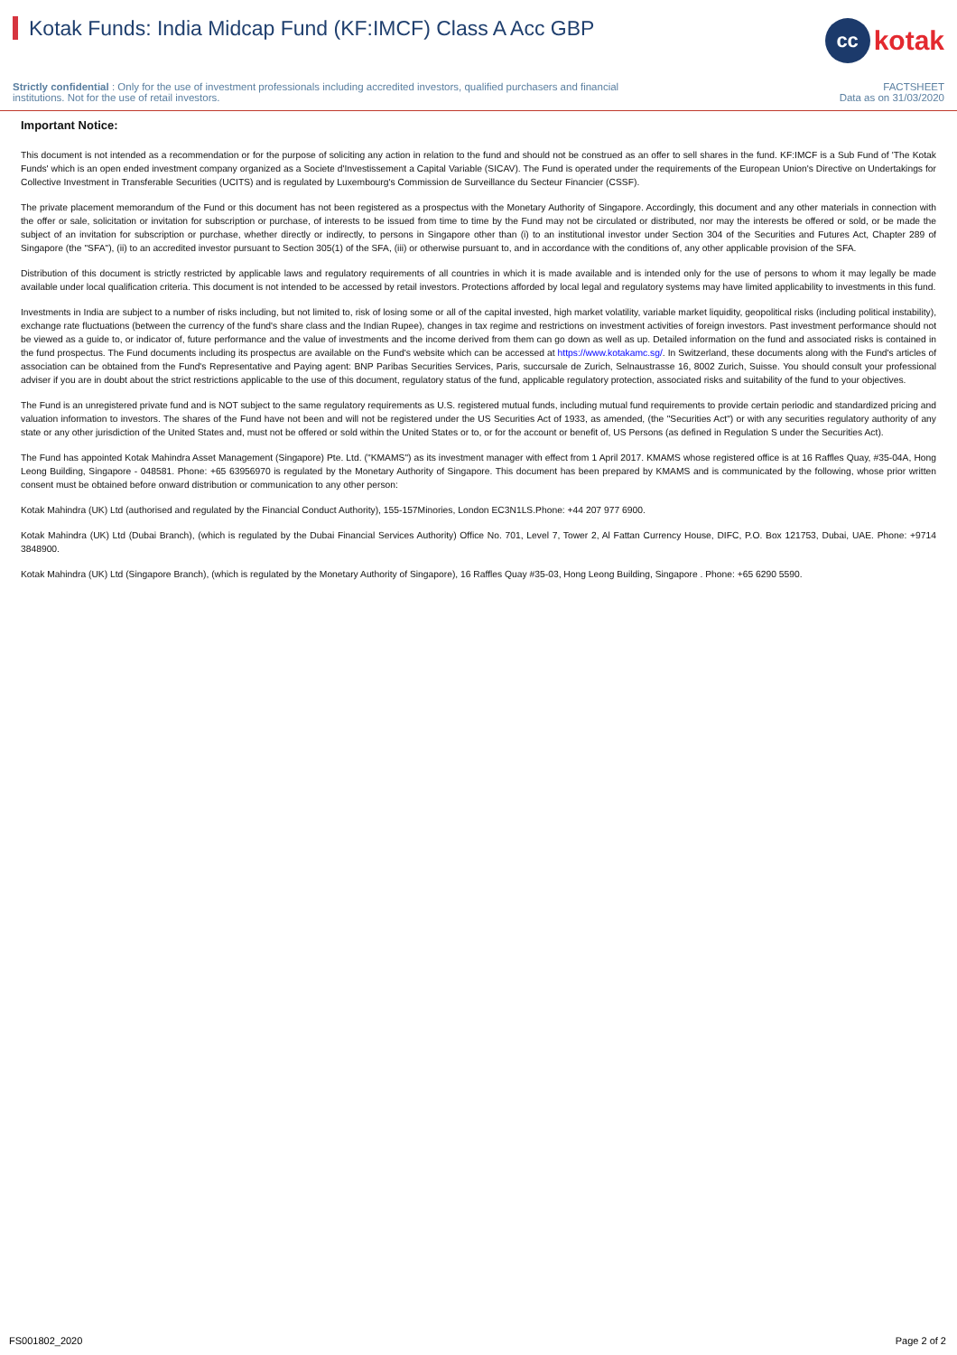Kotak Funds: India Midcap Fund (KF:IMCF) Class A Acc GBP
cc
kotak
Strictly confidential : Only for the use of investment professionals including accredited investors, qualified purchasers and financial
institutions. Not for the use of retail investors.
FACTSHEET
Data as on 31/03/2020
Important Notice:
This document is not intended as a recommendation or for the purpose of soliciting any action in relation to the fund and should not be construed as an offer to sell shares in the fund. KF:IMCF is a Sub Fund of 'The Kotak Funds' which is an open ended investment company organized as a Societe d'Investissement a Capital Variable (SICAV). The Fund is operated under the requirements of the European Union's Directive on Undertakings for Collective Investment in Transferable Securities (UCITS) and is regulated by Luxembourg's Commission de Surveillance du Secteur Financier (CSSF).
The private placement memorandum of the Fund or this document has not been registered as a prospectus with the Monetary Authority of Singapore. Accordingly, this document and any other materials in connection with the offer or sale, solicitation or invitation for subscription or purchase, of interests to be issued from time to time by the Fund may not be circulated or distributed, nor may the interests be offered or sold, or be made the subject of an invitation for subscription or purchase, whether directly or indirectly, to persons in Singapore other than (i) to an institutional investor under Section 304 of the Securities and Futures Act, Chapter 289 of Singapore (the "SFA"), (ii) to an accredited investor pursuant to Section 305(1) of the SFA, (iii) or otherwise pursuant to, and in accordance with the conditions of, any other applicable provision of the SFA.
Distribution of this document is strictly restricted by applicable laws and regulatory requirements of all countries in which it is made available and is intended only for the use of persons to whom it may legally be made available under local qualification criteria. This document is not intended to be accessed by retail investors. Protections afforded by local legal and regulatory systems may have limited applicability to investments in this fund.
Investments in India are subject to a number of risks including, but not limited to, risk of losing some or all of the capital invested, high market volatility, variable market liquidity, geopolitical risks (including political instability), exchange rate fluctuations (between the currency of the fund's share class and the Indian Rupee), changes in tax regime and restrictions on investment activities of foreign investors. Past investment performance should not be viewed as a guide to, or indicator of, future performance and the value of investments and the income derived from them can go down as well as up. Detailed information on the fund and associated risks is contained in the fund prospectus. The Fund documents including its prospectus are available on the Fund's website which can be accessed at https://www.kotakamc.sg/. In Switzerland, these documents along with the Fund's articles of association can be obtained from the Fund's Representative and Paying agent: BNP Paribas Securities Services, Paris, succursale de Zurich, Selnaustrasse 16, 8002 Zurich, Suisse. You should consult your professional adviser if you are in doubt about the strict restrictions applicable to the use of this document, regulatory status of the fund, applicable regulatory protection, associated risks and suitability of the fund to your objectives.
The Fund is an unregistered private fund and is NOT subject to the same regulatory requirements as U.S. registered mutual funds, including mutual fund requirements to provide certain periodic and standardized pricing and valuation information to investors. The shares of the Fund have not been and will not be registered under the US Securities Act of 1933, as amended, (the "Securities Act") or with any securities regulatory authority of any state or any other jurisdiction of the United States and, must not be offered or sold within the United States or to, or for the account or benefit of, US Persons (as defined in Regulation S under the Securities Act).
The Fund has appointed Kotak Mahindra Asset Management (Singapore) Pte. Ltd. ("KMAMS") as its investment manager with effect from 1 April 2017. KMAMS whose registered office is at 16 Raffles Quay, #35-04A, Hong Leong Building, Singapore - 048581. Phone: +65 63956970 is regulated by the Monetary Authority of Singapore. This document has been prepared by KMAMS and is communicated by the following, whose prior written consent must be obtained before onward distribution or communication to any other person:
Kotak Mahindra (UK) Ltd (authorised and regulated by the Financial Conduct Authority), 155-157Minories, London EC3N1LS.Phone: +44 207 977 6900.
Kotak Mahindra (UK) Ltd (Dubai Branch), (which is regulated by the Dubai Financial Services Authority) Office No. 701, Level 7, Tower 2, Al Fattan Currency House, DIFC, P.O. Box 121753, Dubai, UAE. Phone: +9714 3848900.
Kotak Mahindra (UK) Ltd (Singapore Branch), (which is regulated by the Monetary Authority of Singapore), 16 Raffles Quay #35-03, Hong Leong Building, Singapore . Phone: +65 6290 5590.
FS001802_2020 Page 2 of 2